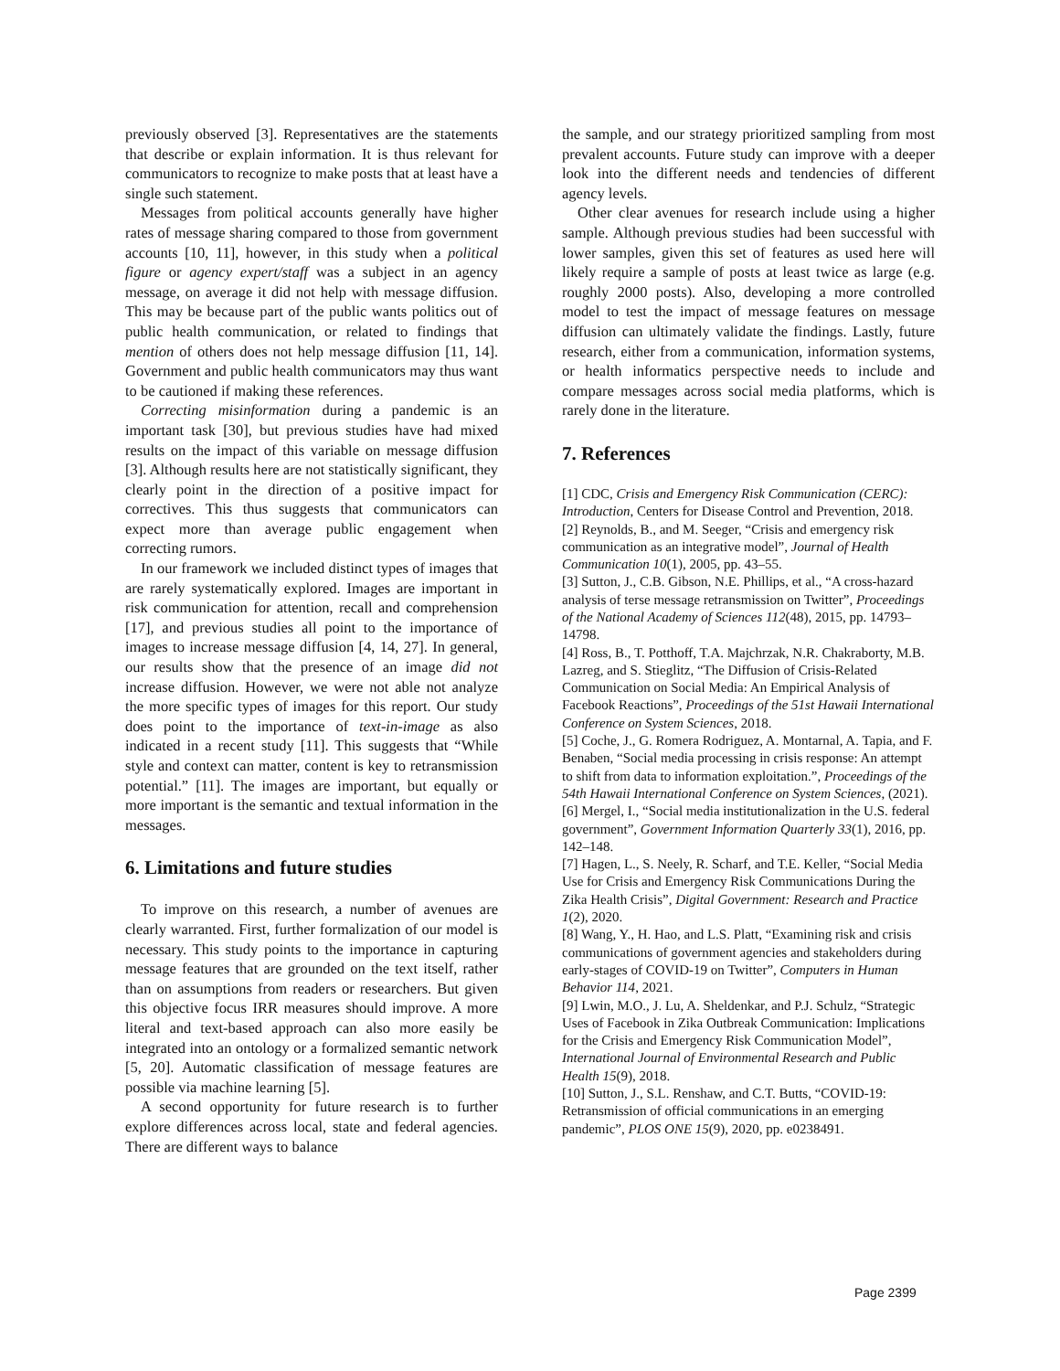previously observed [3]. Representatives are the statements that describe or explain information. It is thus relevant for communicators to recognize to make posts that at least have a single such statement.
Messages from political accounts generally have higher rates of message sharing compared to those from government accounts [10, 11], however, in this study when a political figure or agency expert/staff was a subject in an agency message, on average it did not help with message diffusion. This may be because part of the public wants politics out of public health communication, or related to findings that mention of others does not help message diffusion [11, 14]. Government and public health communicators may thus want to be cautioned if making these references.
Correcting misinformation during a pandemic is an important task [30], but previous studies have had mixed results on the impact of this variable on message diffusion [3]. Although results here are not statistically significant, they clearly point in the direction of a positive impact for correctives. This thus suggests that communicators can expect more than average public engagement when correcting rumors.
In our framework we included distinct types of images that are rarely systematically explored. Images are important in risk communication for attention, recall and comprehension [17], and previous studies all point to the importance of images to increase message diffusion [4, 14, 27]. In general, our results show that the presence of an image did not increase diffusion. However, we were not able not analyze the more specific types of images for this report. Our study does point to the importance of text-in-image as also indicated in a recent study [11]. This suggests that “While style and context can matter, content is key to retransmission potential.” [11]. The images are important, but equally or more important is the semantic and textual information in the messages.
6. Limitations and future studies
To improve on this research, a number of avenues are clearly warranted. First, further formalization of our model is necessary. This study points to the importance in capturing message features that are grounded on the text itself, rather than on assumptions from readers or researchers. But given this objective focus IRR measures should improve. A more literal and text-based approach can also more easily be integrated into an ontology or a formalized semantic network [5, 20]. Automatic classification of message features are possible via machine learning [5].
A second opportunity for future research is to further explore differences across local, state and federal agencies. There are different ways to balance
the sample, and our strategy prioritized sampling from most prevalent accounts. Future study can improve with a deeper look into the different needs and tendencies of different agency levels.
Other clear avenues for research include using a higher sample. Although previous studies had been successful with lower samples, given this set of features as used here will likely require a sample of posts at least twice as large (e.g. roughly 2000 posts). Also, developing a more controlled model to test the impact of message features on message diffusion can ultimately validate the findings. Lastly, future research, either from a communication, information systems, or health informatics perspective needs to include and compare messages across social media platforms, which is rarely done in the literature.
7. References
[1] CDC, Crisis and Emergency Risk Communication (CERC): Introduction, Centers for Disease Control and Prevention, 2018.
[2] Reynolds, B., and M. Seeger, “Crisis and emergency risk communication as an integrative model”, Journal of Health Communication 10(1), 2005, pp. 43–55.
[3] Sutton, J., C.B. Gibson, N.E. Phillips, et al., “A cross-hazard analysis of terse message retransmission on Twitter”, Proceedings of the National Academy of Sciences 112(48), 2015, pp. 14793–14798.
[4] Ross, B., T. Potthoff, T.A. Majchrzak, N.R. Chakraborty, M.B. Lazreg, and S. Stieglitz, “The Diffusion of Crisis-Related Communication on Social Media: An Empirical Analysis of Facebook Reactions”, Proceedings of the 51st Hawaii International Conference on System Sciences, 2018.
[5] Coche, J., G. Romera Rodriguez, A. Montarnal, A. Tapia, and F. Benaben, “Social media processing in crisis response: An attempt to shift from data to information exploitation.”, Proceedings of the 54th Hawaii International Conference on System Sciences, (2021).
[6] Mergel, I., “Social media institutionalization in the U.S. federal government”, Government Information Quarterly 33(1), 2016, pp. 142–148.
[7] Hagen, L., S. Neely, R. Scharf, and T.E. Keller, “Social Media Use for Crisis and Emergency Risk Communications During the Zika Health Crisis”, Digital Government: Research and Practice 1(2), 2020.
[8] Wang, Y., H. Hao, and L.S. Platt, “Examining risk and crisis communications of government agencies and stakeholders during early-stages of COVID-19 on Twitter”, Computers in Human Behavior 114, 2021.
[9] Lwin, M.O., J. Lu, A. Sheldenkar, and P.J. Schulz, “Strategic Uses of Facebook in Zika Outbreak Communication: Implications for the Crisis and Emergency Risk Communication Model”, International Journal of Environmental Research and Public Health 15(9), 2018.
[10] Sutton, J., S.L. Renshaw, and C.T. Butts, “COVID-19: Retransmission of official communications in an emerging pandemic”, PLOS ONE 15(9), 2020, pp. e0238491.
Page 2399